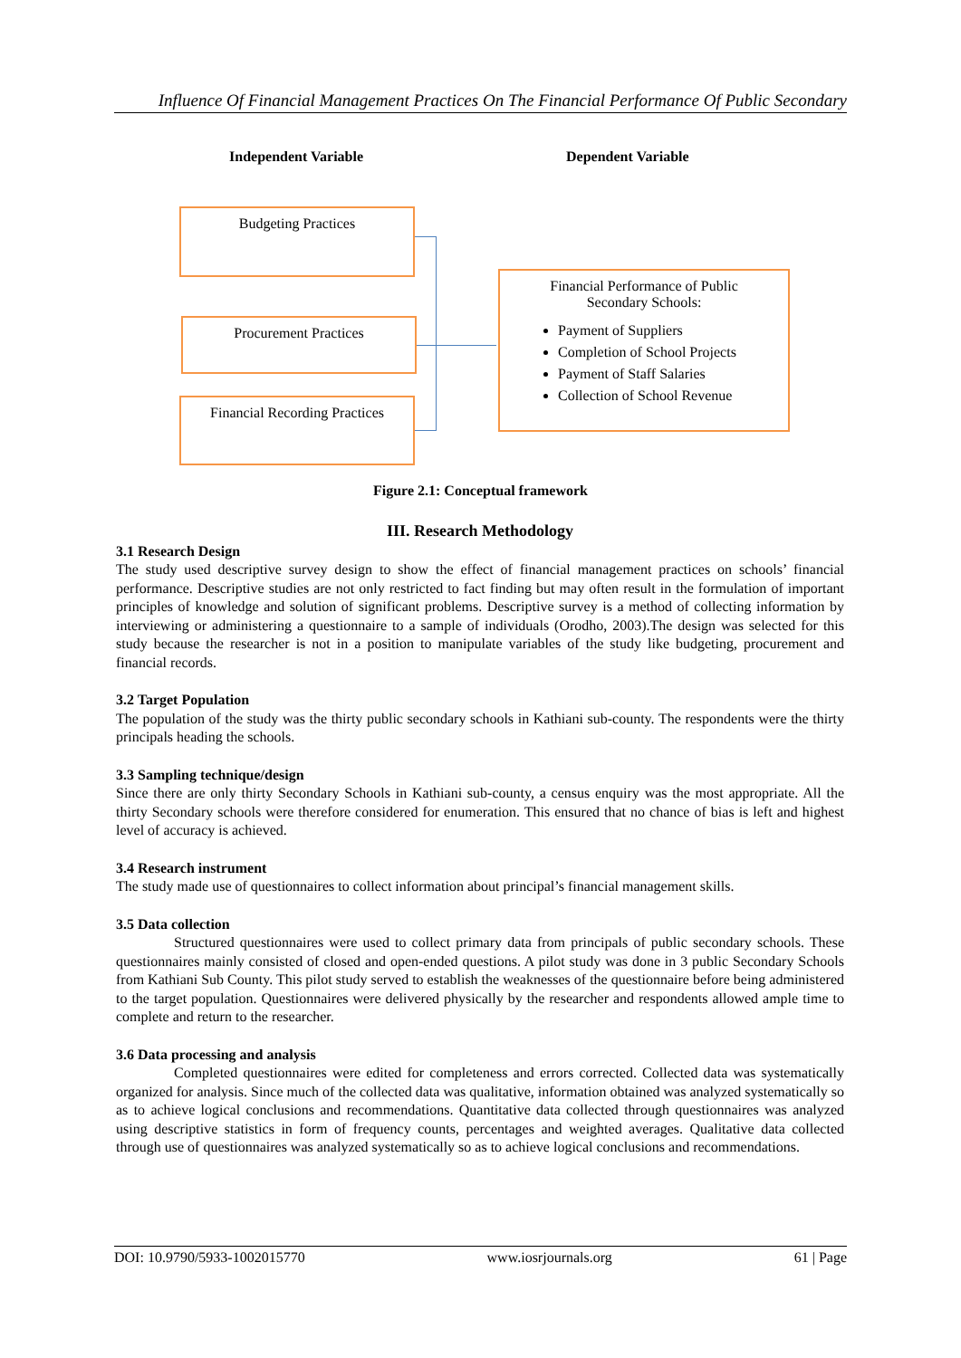Influence Of Financial Management Practices On The Financial Performance Of Public Secondary
Independent Variable Dependent Variable
Budgeting Practices
Procurement Practices
Financial Recording Practices
Financial Performance of Public
Secondary Schools:
Payment of Suppliers
Completion of School Projects
Payment of Staff Salaries
Collection of School Revenue
Figure 2.1: Conceptual framework
III. Research Methodology
3.1 Research Design
The study used descriptive survey design to show the effect of financial management practices on schools’ financial performance. Descriptive studies are not only restricted to fact finding but may often result in the formulation of important principles of knowledge and solution of significant problems. Descriptive survey is a method of collecting information by interviewing or administering a questionnaire to a sample of individuals (Orodho, 2003).The design was selected for this study because the researcher is not in a position to manipulate variables of the study like budgeting, procurement and financial records.
3.2 Target Population
The population of the study was the thirty public secondary schools in Kathiani sub-county. The respondents were the thirty principals heading the schools.
3.3 Sampling technique/design
Since there are only thirty Secondary Schools in Kathiani sub-county, a census enquiry was the most appropriate. All the thirty Secondary schools were therefore considered for enumeration. This ensured that no chance of bias is left and highest level of accuracy is achieved.
3.4 Research instrument
The study made use of questionnaires to collect information about principal’s financial management skills.
3.5 Data collection
Structured questionnaires were used to collect primary data from principals of public secondary schools. These questionnaires mainly consisted of closed and open-ended questions. A pilot study was done in 3 public Secondary Schools from Kathiani Sub County. This pilot study served to establish the weaknesses of the questionnaire before being administered to the target population. Questionnaires were delivered physically by the researcher and respondents allowed ample time to complete and return to the researcher.
3.6 Data processing and analysis
Completed questionnaires were edited for completeness and errors corrected. Collected data was systematically organized for analysis. Since much of the collected data was qualitative, information obtained was analyzed systematically so as to achieve logical conclusions and recommendations. Quantitative data collected through questionnaires was analyzed using descriptive statistics in form of frequency counts, percentages and weighted averages. Qualitative data collected through use of questionnaires was analyzed systematically so as to achieve logical conclusions and recommendations.
DOI: 10.9790/5933-1002015770 www.iosrjournals.org 61 | Page